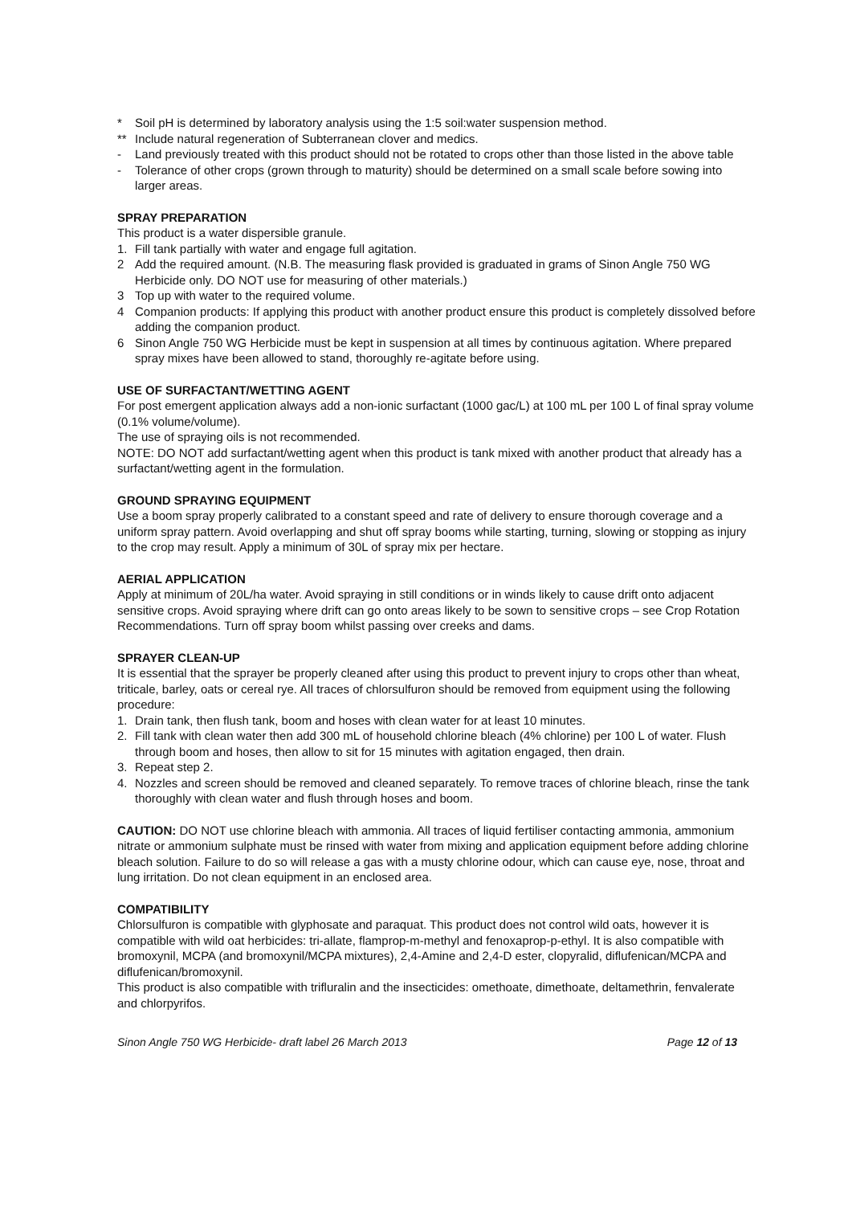* Soil pH is determined by laboratory analysis using the 1:5 soil:water suspension method.
** Include natural regeneration of Subterranean clover and medics.
- Land previously treated with this product should not be rotated to crops other than those listed in the above table
- Tolerance of other crops (grown through to maturity) should be determined on a small scale before sowing into larger areas.
SPRAY PREPARATION
This product is a water dispersible granule.
1. Fill tank partially with water and engage full agitation.
2 Add the required amount. (N.B. The measuring flask provided is graduated in grams of Sinon Angle 750 WG Herbicide only. DO NOT use for measuring of other materials.)
3 Top up with water to the required volume.
4 Companion products: If applying this product with another product ensure this product is completely dissolved before adding the companion product.
6 Sinon Angle 750 WG Herbicide must be kept in suspension at all times by continuous agitation. Where prepared spray mixes have been allowed to stand, thoroughly re-agitate before using.
USE OF SURFACTANT/WETTING AGENT
For post emergent application always add a non-ionic surfactant (1000 gac/L) at 100 mL per 100 L of final spray volume (0.1% volume/volume).
The use of spraying oils is not recommended.
NOTE: DO NOT add surfactant/wetting agent when this product is tank mixed with another product that already has a surfactant/wetting agent in the formulation.
GROUND SPRAYING EQUIPMENT
Use a boom spray properly calibrated to a constant speed and rate of delivery to ensure thorough coverage and a uniform spray pattern. Avoid overlapping and shut off spray booms while starting, turning, slowing or stopping as injury to the crop may result. Apply a minimum of 30L of spray mix per hectare.
AERIAL APPLICATION
Apply at minimum of 20L/ha water. Avoid spraying in still conditions or in winds likely to cause drift onto adjacent sensitive crops. Avoid spraying where drift can go onto areas likely to be sown to sensitive crops – see Crop Rotation Recommendations. Turn off spray boom whilst passing over creeks and dams.
SPRAYER CLEAN-UP
It is essential that the sprayer be properly cleaned after using this product to prevent injury to crops other than wheat, triticale, barley, oats or cereal rye. All traces of chlorsulfuron should be removed from equipment using the following procedure:
1. Drain tank, then flush tank, boom and hoses with clean water for at least 10 minutes.
2. Fill tank with clean water then add 300 mL of household chlorine bleach (4% chlorine) per 100 L of water. Flush through boom and hoses, then allow to sit for 15 minutes with agitation engaged, then drain.
3. Repeat step 2.
4. Nozzles and screen should be removed and cleaned separately. To remove traces of chlorine bleach, rinse the tank thoroughly with clean water and flush through hoses and boom.
CAUTION: DO NOT use chlorine bleach with ammonia. All traces of liquid fertiliser contacting ammonia, ammonium nitrate or ammonium sulphate must be rinsed with water from mixing and application equipment before adding chlorine bleach solution. Failure to do so will release a gas with a musty chlorine odour, which can cause eye, nose, throat and lung irritation. Do not clean equipment in an enclosed area.
COMPATIBILITY
Chlorsulfuron is compatible with glyphosate and paraquat. This product does not control wild oats, however it is compatible with wild oat herbicides: tri-allate, flamprop-m-methyl and fenoxaprop-p-ethyl. It is also compatible with bromoxynil, MCPA (and bromoxynil/MCPA mixtures), 2,4-Amine and 2,4-D ester, clopyralid, diflufenican/MCPA and diflufenican/bromoxynil.
This product is also compatible with trifluralin and the insecticides: omethoate, dimethoate, deltamethrin, fenvalerate and chlorpyrifos.
Sinon Angle 750 WG Herbicide- draft label 26 March 2013 Page 12 of 13